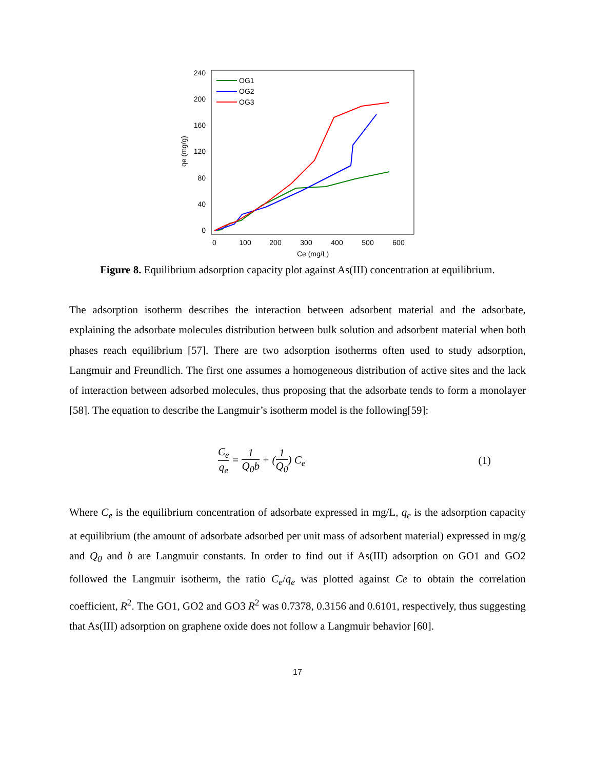240
200
160
120
80
40
0
0
100
200
300
400
500
600
Ce (mg/L)
qe (mg/g)
OG1
OG2
OG3
Figure 8. Equilibrium adsorption capacity plot against As(III) concentration at equilibrium.
The adsorption isotherm describes the interaction between adsorbent material and the adsorbate, explaining the adsorbate molecules distribution between bulk solution and adsorbent material when both phases reach equilibrium [57]. There are two adsorption isotherms often used to study adsorption, Langmuir and Freundlich. The first one assumes a homogeneous distribution of active sites and the lack of interaction between adsorbed molecules, thus proposing that the adsorbate tends to form a monolayer [58]. The equation to describe the Langmuir’s isotherm model is the following[59]:
C<sub>e</sub> q<sub>e</sub> = 1 Q<sub>0</sub>b + (1 Q<sub>0</sub>) C<sub>e</sub> (1)
Where C<sub>e</sub> is the equilibrium concentration of adsorbate expressed in mg/L, q<sub>e</sub> is the adsorption capacity at equilibrium (the amount of adsorbate adsorbed per unit mass of adsorbent material) expressed in mg/g and Q<sub>0</sub> and b are Langmuir constants. In order to find out if As(III) adsorption on GO1 and GO2 followed the Langmuir isotherm, the ratio C<sub>e</sub>/q<sub>e</sub> was plotted against Ce to obtain the correlation coefficient, R<sup>2</sup>. The GO1, GO2 and GO3 R<sup>2</sup> was 0.7378, 0.3156 and 0.6101, respectively, thus suggesting that As(III) adsorption on graphene oxide does not follow a Langmuir behavior [60].
17